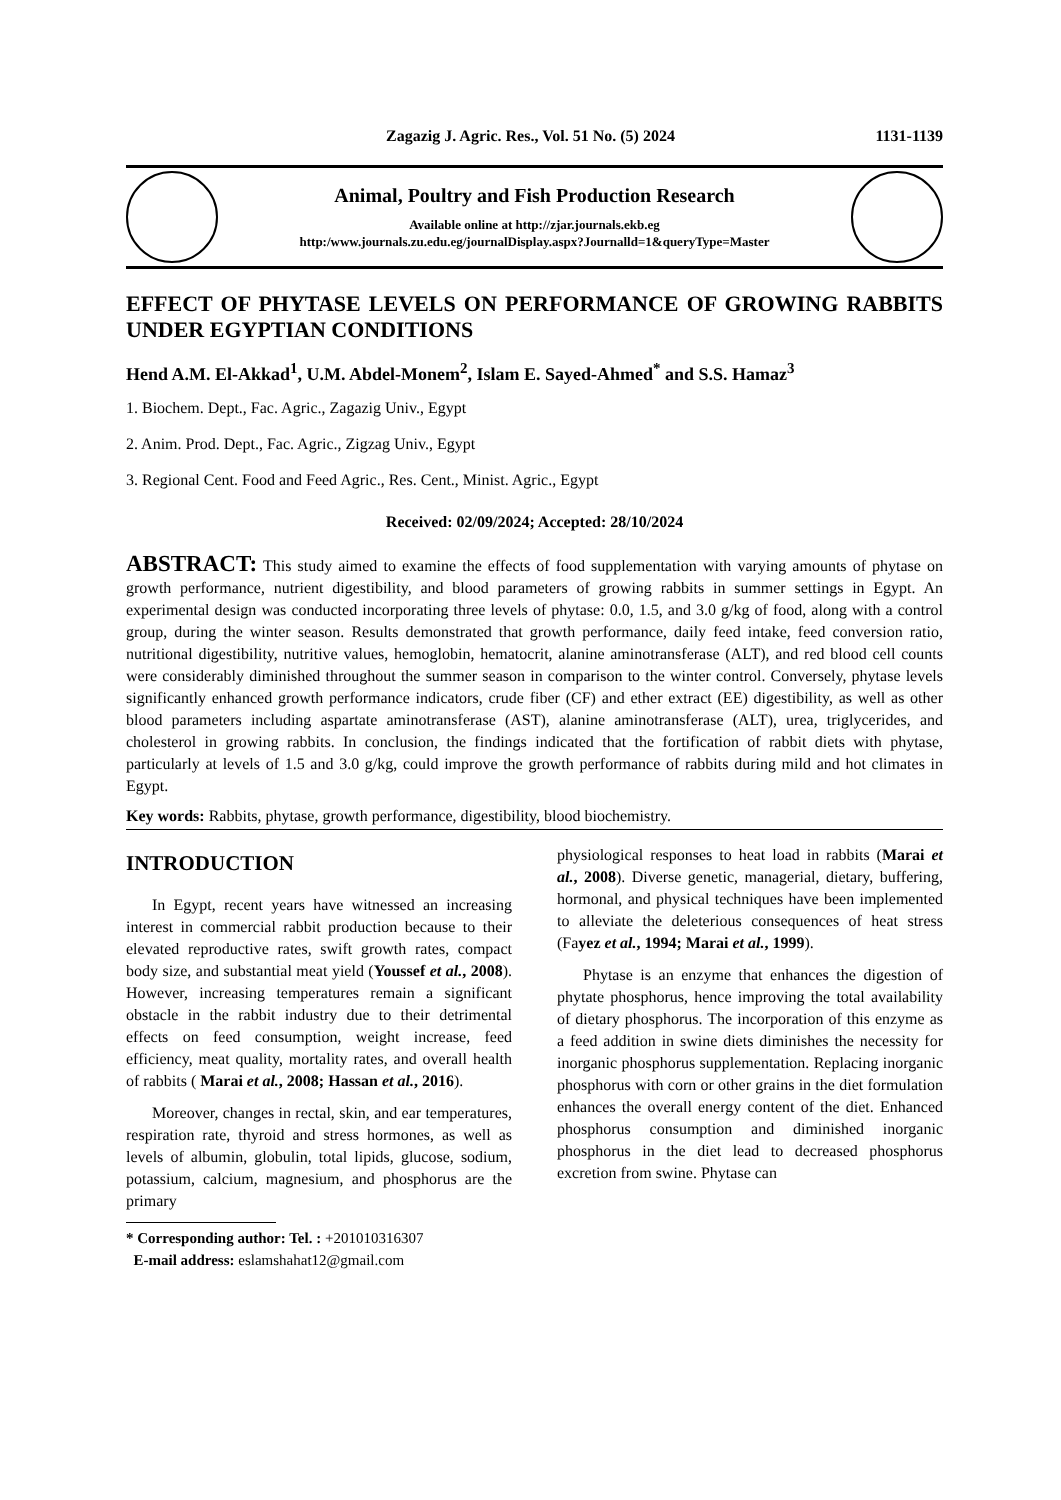Zagazig J. Agric. Res., Vol. 51 No. (5) 2024 1131-1139
Animal, Poultry and Fish Production Research
Available online at http://zjar.journals.ekb.eg
http:/www.journals.zu.edu.eg/journalDisplay.aspx?Journalld=1&queryType=Master
EFFECT OF PHYTASE LEVELS ON PERFORMANCE OF GROWING RABBITS UNDER EGYPTIAN CONDITIONS
Hend A.M. El-Akkad<sup>1</sup>, U.M. Abdel-Monem<sup>2</sup>, Islam E. Sayed-Ahmed<sup>*</sup> and S.S. Hamaz<sup>3</sup>
1. Biochem. Dept., Fac. Agric., Zagazig Univ., Egypt
2. Anim. Prod. Dept., Fac. Agric., Zigzag Univ., Egypt
3. Regional Cent. Food and Feed Agric., Res. Cent., Minist. Agric., Egypt
Received: 02/09/2024; Accepted: 28/10/2024
ABSTRACT: This study aimed to examine the effects of food supplementation with varying amounts of phytase on growth performance, nutrient digestibility, and blood parameters of growing rabbits in summer settings in Egypt. An experimental design was conducted incorporating three levels of phytase: 0.0, 1.5, and 3.0 g/kg of food, along with a control group, during the winter season. Results demonstrated that growth performance, daily feed intake, feed conversion ratio, nutritional digestibility, nutritive values, hemoglobin, hematocrit, alanine aminotransferase (ALT), and red blood cell counts were considerably diminished throughout the summer season in comparison to the winter control. Conversely, phytase levels significantly enhanced growth performance indicators, crude fiber (CF) and ether extract (EE) digestibility, as well as other blood parameters including aspartate aminotransferase (AST), alanine aminotransferase (ALT), urea, triglycerides, and cholesterol in growing rabbits. In conclusion, the findings indicated that the fortification of rabbit diets with phytase, particularly at levels of 1.5 and 3.0 g/kg, could improve the growth performance of rabbits during mild and hot climates in Egypt.
Key words: Rabbits, phytase, growth performance, digestibility, blood biochemistry.
INTRODUCTION
In Egypt, recent years have witnessed an increasing interest in commercial rabbit production because to their elevated reproductive rates, swift growth rates, compact body size, and substantial meat yield (Youssef et al., 2008). However, increasing temperatures remain a significant obstacle in the rabbit industry due to their detrimental effects on feed consumption, weight increase, feed efficiency, meat quality, mortality rates, and overall health of rabbits ( Marai et al., 2008; Hassan et al., 2016).
Moreover, changes in rectal, skin, and ear temperatures, respiration rate, thyroid and stress hormones, as well as levels of albumin, globulin, total lipids, glucose, sodium, potassium, calcium, magnesium, and phosphorus are the primary
* Corresponding author: Tel. : +201010316307
E-mail address: eslamshahat12@gmail.com
physiological responses to heat load in rabbits (Marai et al., 2008). Diverse genetic, managerial, dietary, buffering, hormonal, and physical techniques have been implemented to alleviate the deleterious consequences of heat stress (Fayez et al., 1994; Marai et al., 1999).
Phytase is an enzyme that enhances the digestion of phytate phosphorus, hence improving the total availability of dietary phosphorus. The incorporation of this enzyme as a feed addition in swine diets diminishes the necessity for inorganic phosphorus supplementation. Replacing inorganic phosphorus with corn or other grains in the diet formulation enhances the overall energy content of the diet. Enhanced phosphorus consumption and diminished inorganic phosphorus in the diet lead to decreased phosphorus excretion from swine. Phytase can